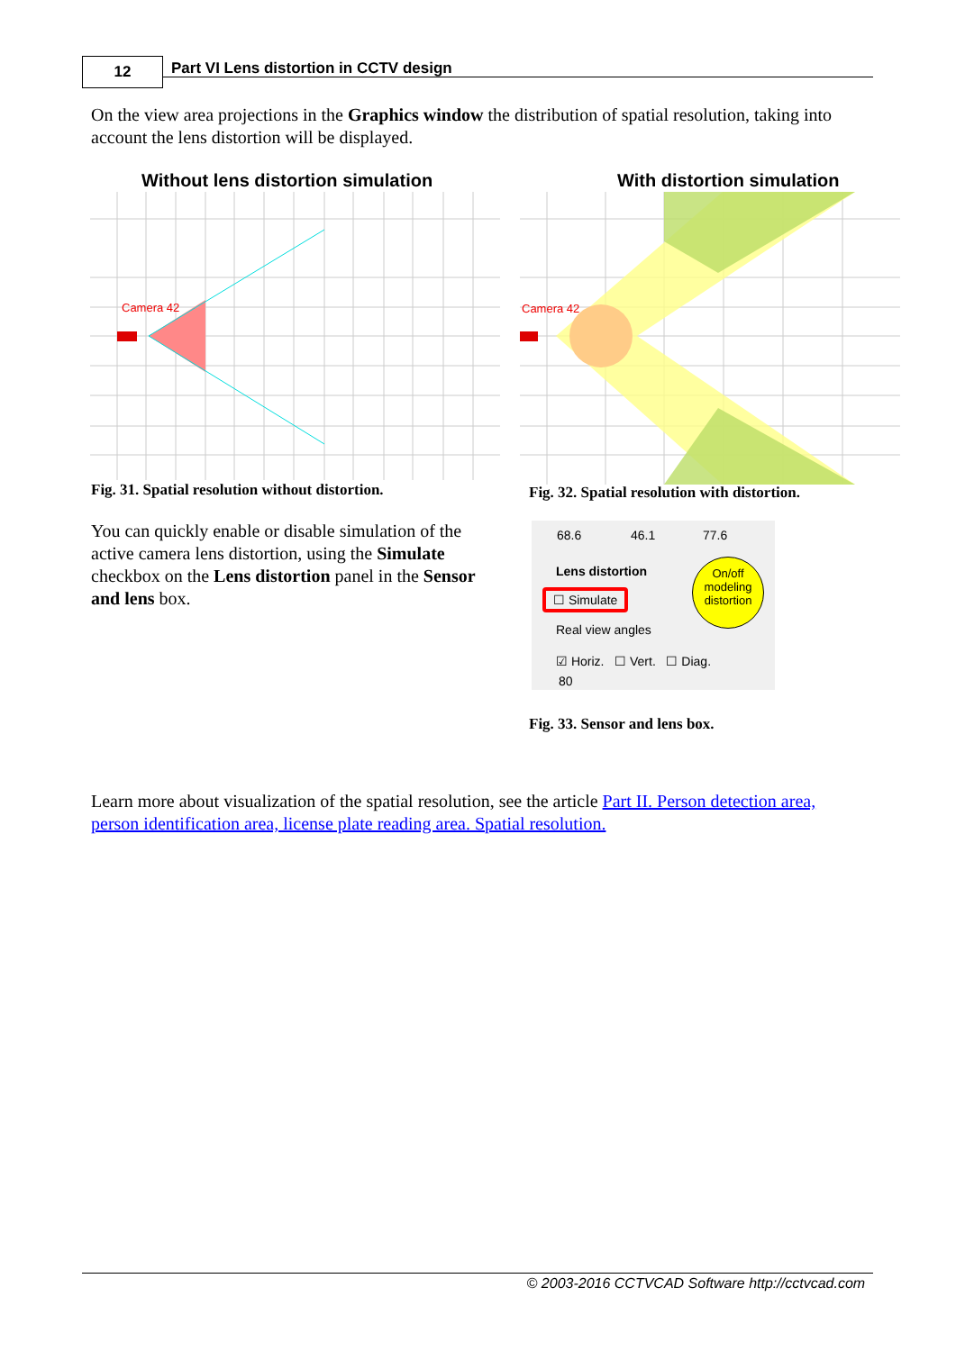12
Part VI Lens distortion in CCTV design
On the view area projections in the Graphics window the distribution of spatial resolution, taking into account the lens distortion will be displayed.
Without lens distortion simulation
With distortion simulation
Camera 42
Camera 42
Fig. 31. Spatial resolution without distortion.
Fig. 32. Spatial resolution with distortion.
You can quickly enable or disable simulation of the active camera lens distortion, using the Simulate checkbox on the Lens distortion panel in the Sensor and lens box.
68.6 46.1 77.6
Lens distortion
☐ Simulate
On/off modeling distortion
Real view angles
☑ Horiz. ☐ Vert. ☐ Diag.
80
Fig. 33. Sensor and lens box.
Learn more about visualization of the spatial resolution, see the article Part II. Person detection area, person identification area, license plate reading area. Spatial resolution.
© 2003-2016 CCTVCAD Software http://cctvcad.com